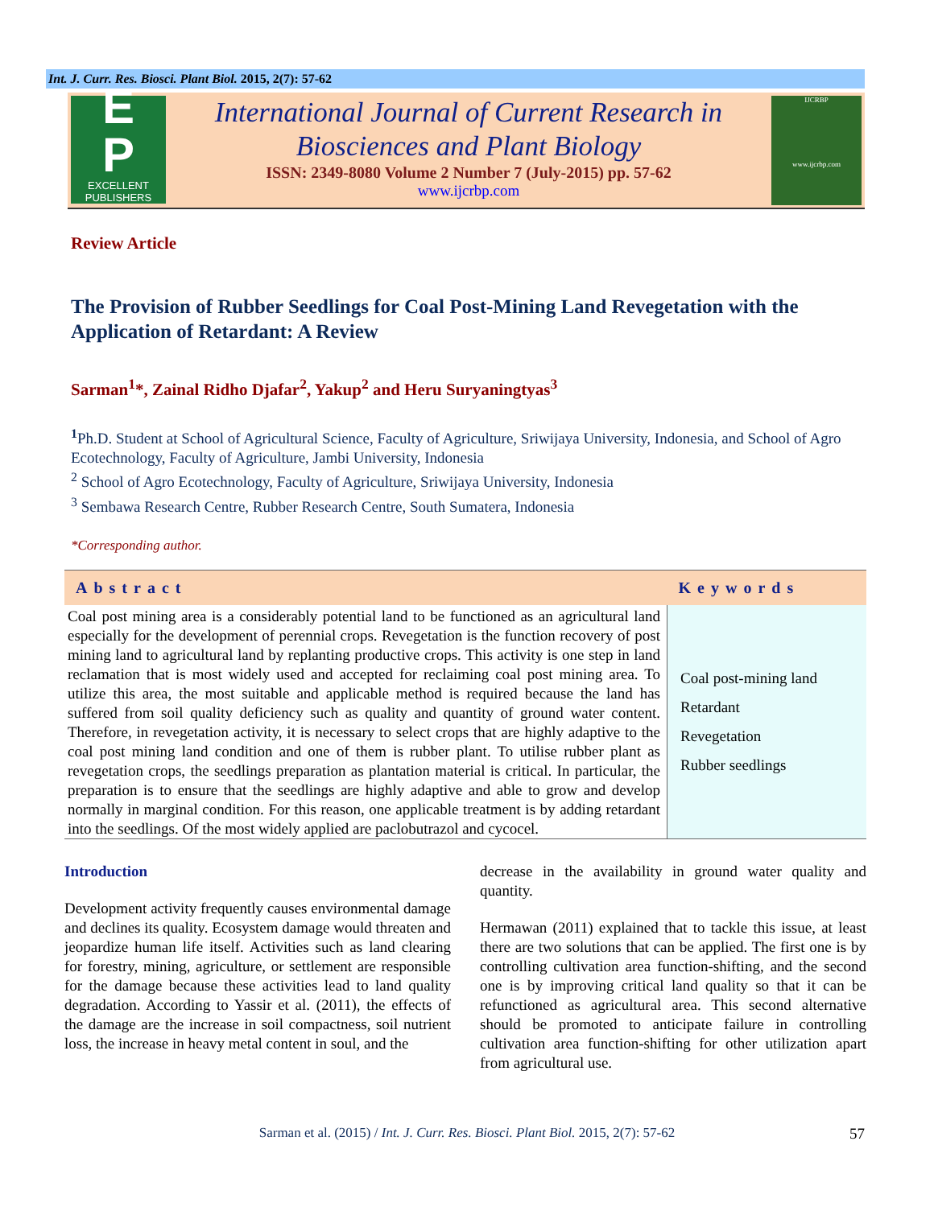Int. J. Curr. Res. Biosci. Plant Biol. 2015, 2(7): 57-62
E
P
EXCELLENT
PUBLISHERS
International Journal of Current Research in Biosciences and Plant Biology
ISSN: 2349-8080 Volume 2 Number 7 (July-2015) pp. 57-62
www.ijcrbp.com
IJCRBP
www.ijcrbp.com
Review Article
The Provision of Rubber Seedlings for Coal Post-Mining Land Revegetation with the Application of Retardant: A Review
Sarman<sup>1</sup>*, Zainal Ridho Djafar<sup>2</sup>, Yakup<sup>2</sup> and Heru Suryaningtyas<sup>3</sup>
<sup>1</sup> Ph.D. Student at School of Agricultural Science, Faculty of Agriculture, Sriwijaya University, Indonesia, and School of Agro Ecotechnology, Faculty of Agriculture, Jambi University, Indonesia
<sup>2</sup> School of Agro Ecotechnology, Faculty of Agriculture, Sriwijaya University, Indonesia
<sup>3</sup> Sembawa Research Centre, Rubber Research Centre, South Sumatera, Indonesia
*Corresponding author.
| Abstract | Keywords |
| --- | --- |
| Coal post mining area is a considerably potential land to be functioned as an agricultural land especially for the development of perennial crops. Revegetation is the function recovery of post mining land to agricultural land by replanting productive crops. This activity is one step in land reclamation that is most widely used and accepted for reclaiming coal post mining area. To utilize this area, the most suitable and applicable method is required because the land has suffered from soil quality deficiency such as quality and quantity of ground water content. Therefore, in revegetation activity, it is necessary to select crops that are highly adaptive to the coal post mining land condition and one of them is rubber plant. To utilise rubber plant as revegetation crops, the seedlings preparation as plantation material is critical. In particular, the preparation is to ensure that the seedlings are highly adaptive and able to grow and develop normally in marginal condition. For this reason, one applicable treatment is by adding retardant into the seedlings. Of the most widely applied are paclobutrazol and cycocel. | Coal post-mining land Retardant Revegetation Rubber seedlings |
Introduction
Development activity frequently causes environmental damage and declines its quality. Ecosystem damage would threaten and jeopardize human life itself. Activities such as land clearing for forestry, mining, agriculture, or settlement are responsible for the damage because these activities lead to land quality degradation. According to Yassir et al. (2011), the effects of the damage are the increase in soil compactness, soil nutrient loss, the increase in heavy metal content in soul, and the
decrease in the availability in ground water quality and quantity.
Hermawan (2011) explained that to tackle this issue, at least there are two solutions that can be applied. The first one is by controlling cultivation area function-shifting, and the second one is by improving critical land quality so that it can be refunctioned as agricultural area. This second alternative should be promoted to anticipate failure in controlling cultivation area function-shifting for other utilization apart from agricultural use.
Sarman et al. (2015) / Int. J. Curr. Res. Biosci. Plant Biol. 2015, 2(7): 57-62 57